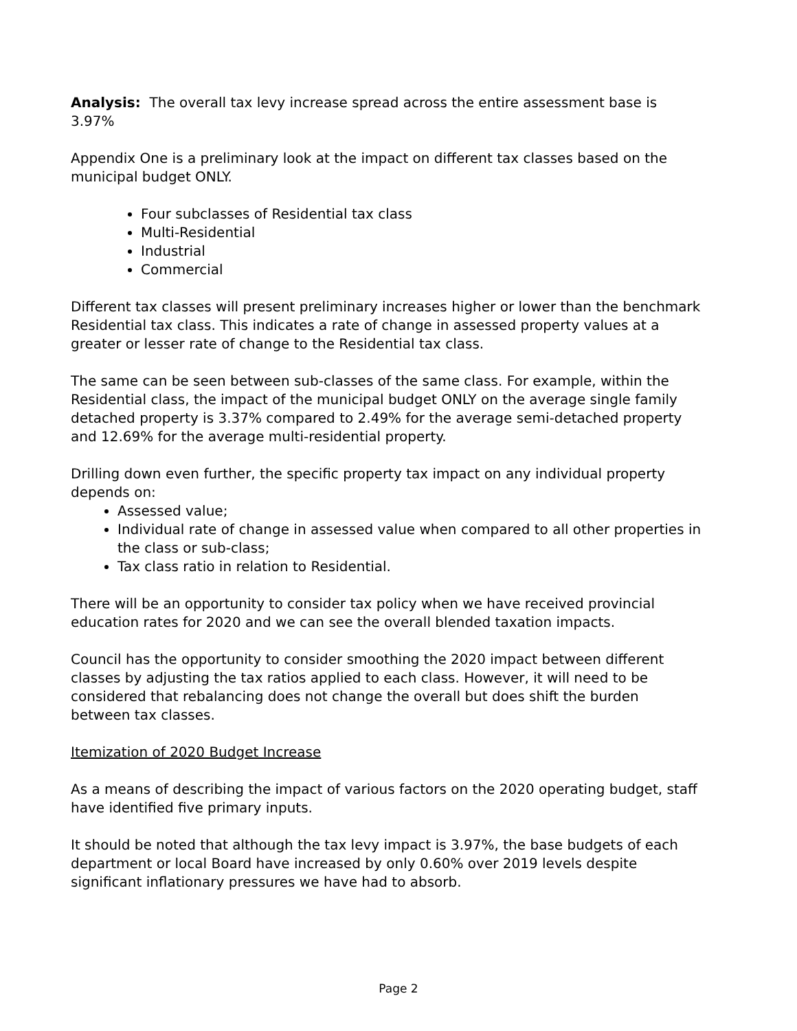Analysis: The overall tax levy increase spread across the entire assessment base is 3.97%
Appendix One is a preliminary look at the impact on different tax classes based on the municipal budget ONLY.
Four subclasses of Residential tax class
Multi-Residential
Industrial
Commercial
Different tax classes will present preliminary increases higher or lower than the benchmark Residential tax class. This indicates a rate of change in assessed property values at a greater or lesser rate of change to the Residential tax class.
The same can be seen between sub-classes of the same class. For example, within the Residential class, the impact of the municipal budget ONLY on the average single family detached property is 3.37% compared to 2.49% for the average semi-detached property and 12.69% for the average multi-residential property.
Drilling down even further, the specific property tax impact on any individual property depends on:
Assessed value;
Individual rate of change in assessed value when compared to all other properties in the class or sub-class;
Tax class ratio in relation to Residential.
There will be an opportunity to consider tax policy when we have received provincial education rates for 2020 and we can see the overall blended taxation impacts.
Council has the opportunity to consider smoothing the 2020 impact between different classes by adjusting the tax ratios applied to each class. However, it will need to be considered that rebalancing does not change the overall but does shift the burden between tax classes.
Itemization of 2020 Budget Increase
As a means of describing the impact of various factors on the 2020 operating budget, staff have identified five primary inputs.
It should be noted that although the tax levy impact is 3.97%, the base budgets of each department or local Board have increased by only 0.60% over 2019 levels despite significant inflationary pressures we have had to absorb.
Page 2